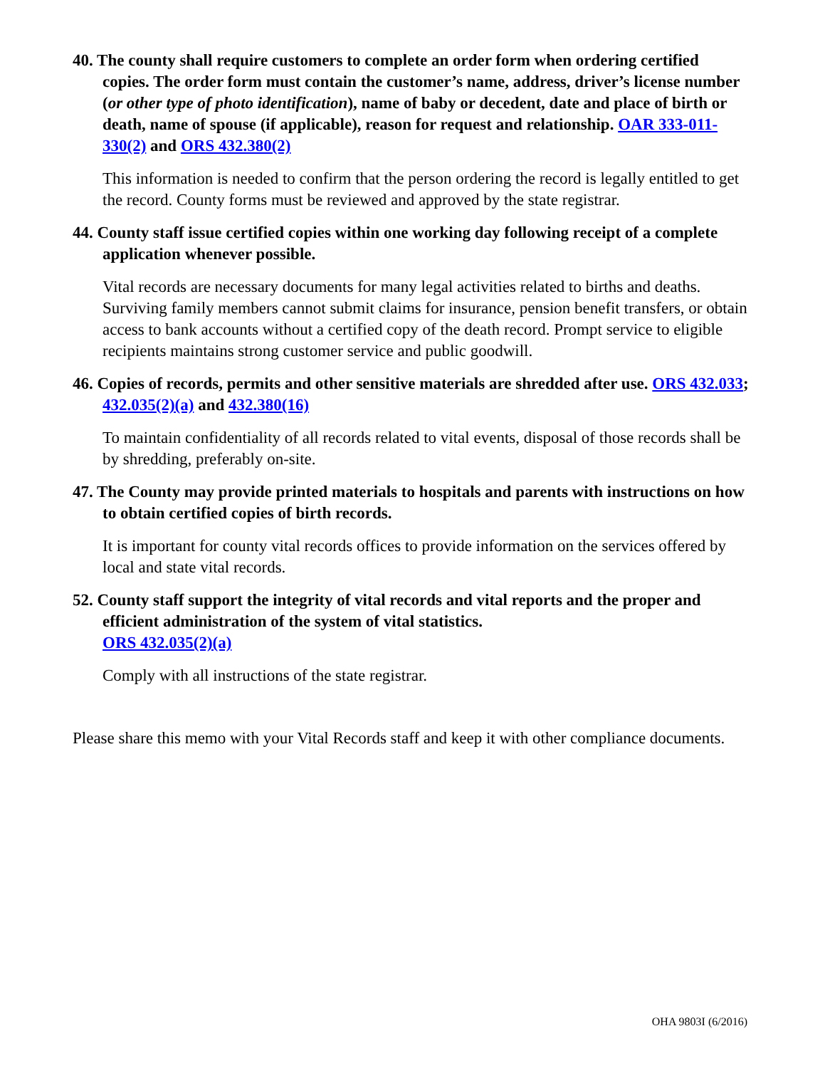40. The county shall require customers to complete an order form when ordering certified copies. The order form must contain the customer’s name, address, driver’s license number (or other type of photo identification), name of baby or decedent, date and place of birth or death, name of spouse (if applicable), reason for request and relationship. OAR 333-011-330(2) and ORS 432.380(2)
This information is needed to confirm that the person ordering the record is legally entitled to get the record. County forms must be reviewed and approved by the state registrar.
44. County staff issue certified copies within one working day following receipt of a complete application whenever possible.
Vital records are necessary documents for many legal activities related to births and deaths. Surviving family members cannot submit claims for insurance, pension benefit transfers, or obtain access to bank accounts without a certified copy of the death record. Prompt service to eligible recipients maintains strong customer service and public goodwill.
46. Copies of records, permits and other sensitive materials are shredded after use. ORS 432.033; 432.035(2)(a) and 432.380(16)
To maintain confidentiality of all records related to vital events, disposal of those records shall be by shredding, preferably on-site.
47. The County may provide printed materials to hospitals and parents with instructions on how to obtain certified copies of birth records.
It is important for county vital records offices to provide information on the services offered by local and state vital records.
52. County staff support the integrity of vital records and vital reports and the proper and efficient administration of the system of vital statistics.
ORS 432.035(2)(a)
Comply with all instructions of the state registrar.
Please share this memo with your Vital Records staff and keep it with other compliance documents.
OHA 9803I (6/2016)